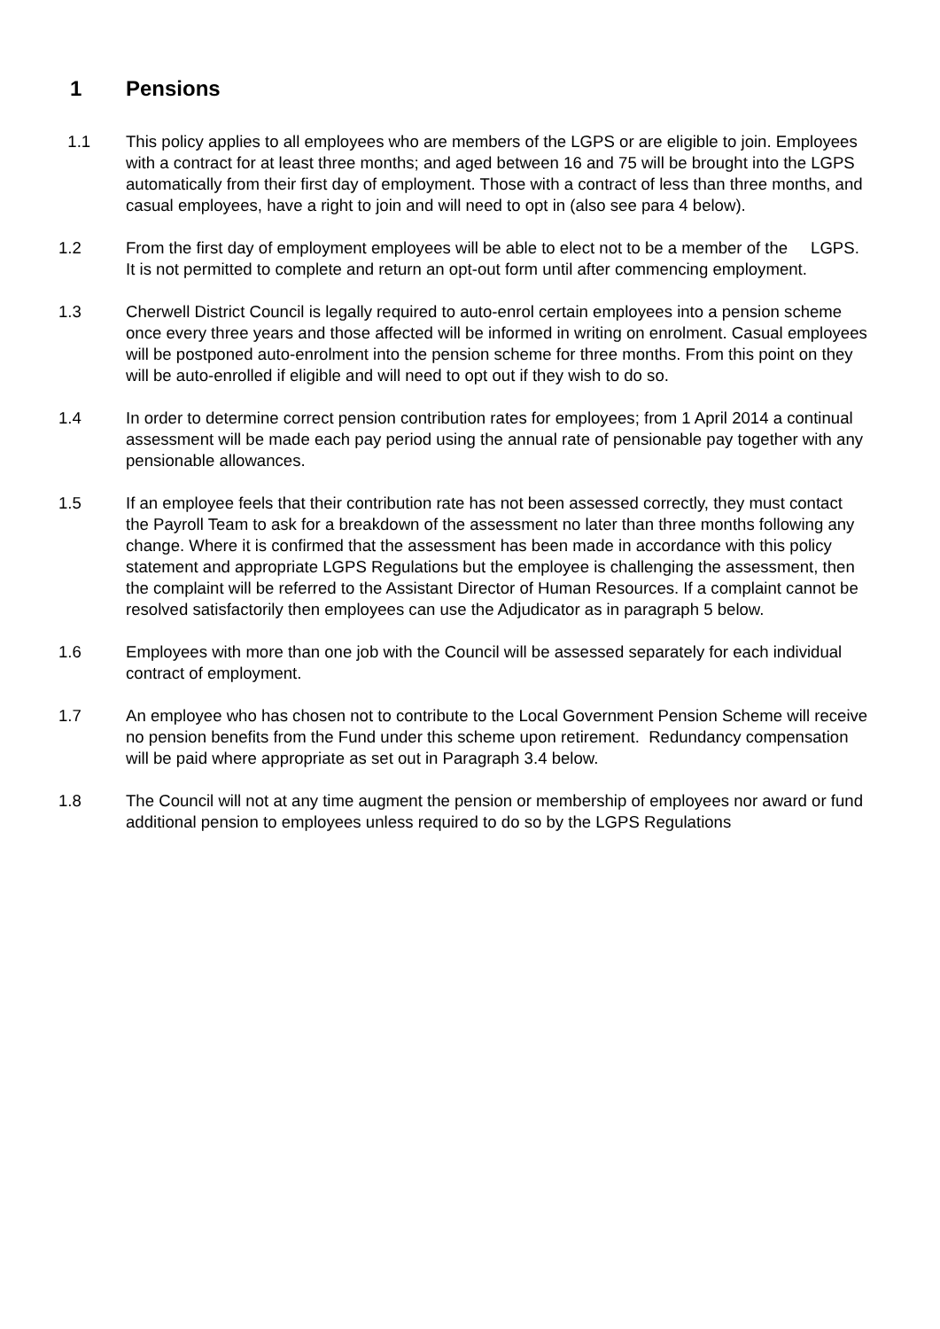1 Pensions
1.1 This policy applies to all employees who are members of the LGPS or are eligible to join. Employees with a contract for at least three months; and aged between 16 and 75 will be brought into the LGPS automatically from their first day of employment. Those with a contract of less than three months, and casual employees, have a right to join and will need to opt in (also see para 4 below).
1.2 From the first day of employment employees will be able to elect not to be a member of the LGPS. It is not permitted to complete and return an opt-out form until after commencing employment.
1.3 Cherwell District Council is legally required to auto-enrol certain employees into a pension scheme once every three years and those affected will be informed in writing on enrolment. Casual employees will be postponed auto-enrolment into the pension scheme for three months. From this point on they will be auto-enrolled if eligible and will need to opt out if they wish to do so.
1.4 In order to determine correct pension contribution rates for employees; from 1 April 2014 a continual assessment will be made each pay period using the annual rate of pensionable pay together with any pensionable allowances.
1.5 If an employee feels that their contribution rate has not been assessed correctly, they must contact the Payroll Team to ask for a breakdown of the assessment no later than three months following any change. Where it is confirmed that the assessment has been made in accordance with this policy statement and appropriate LGPS Regulations but the employee is challenging the assessment, then the complaint will be referred to the Assistant Director of Human Resources. If a complaint cannot be resolved satisfactorily then employees can use the Adjudicator as in paragraph 5 below.
1.6 Employees with more than one job with the Council will be assessed separately for each individual contract of employment.
1.7 An employee who has chosen not to contribute to the Local Government Pension Scheme will receive no pension benefits from the Fund under this scheme upon retirement. Redundancy compensation will be paid where appropriate as set out in Paragraph 3.4 below.
1.8 The Council will not at any time augment the pension or membership of employees nor award or fund additional pension to employees unless required to do so by the LGPS Regulations